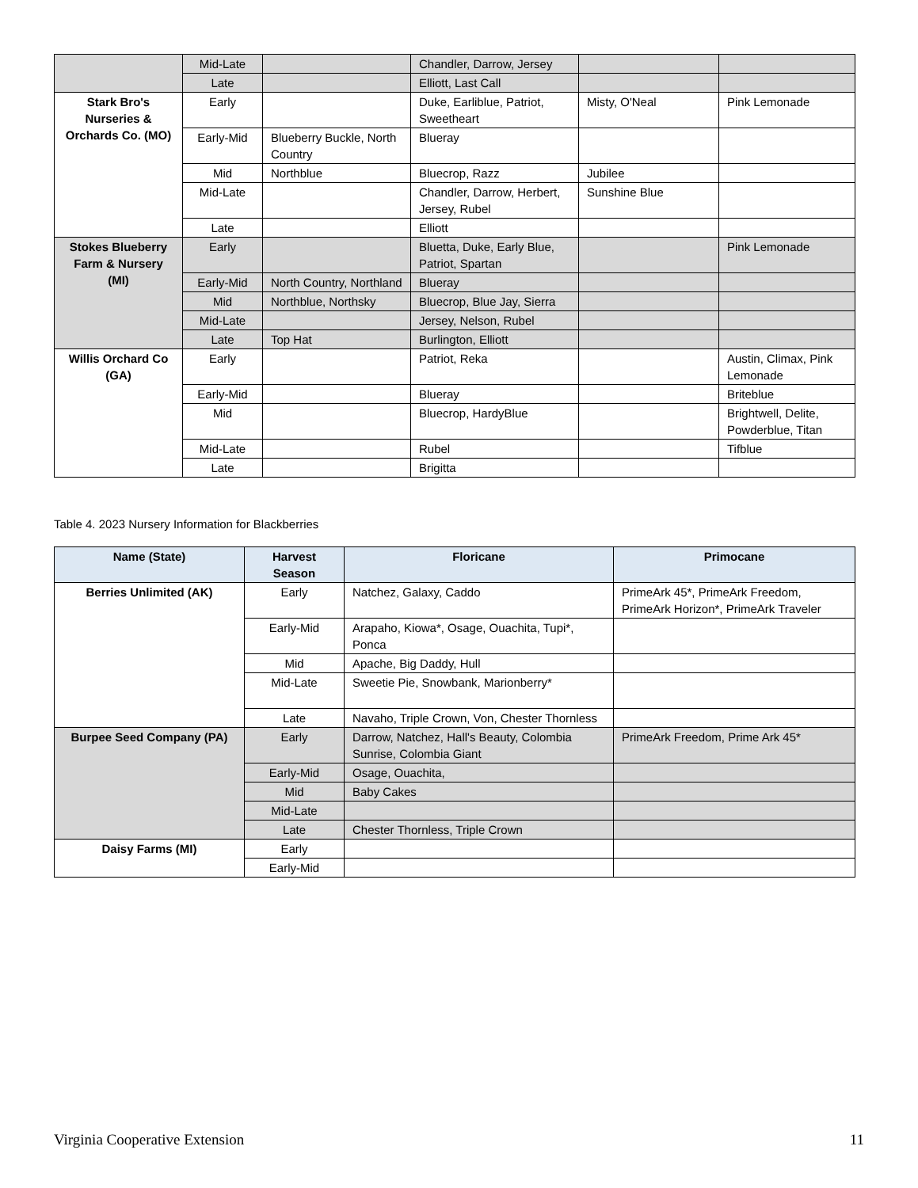| | Mid-Late | | Chandler, Darrow, Jersey | | |
| | Late | | Elliott, Last Call | | |
| Stark Bro's Nurseries & Orchards Co. (MO) | Early | | Duke, Earliblue, Patriot, Sweetheart | Misty, O'Neal | Pink Lemonade |
| | Early-Mid | Blueberry Buckle, North Country | Blueray | | |
| | Mid | Northblue | Bluecrop, Razz | Jubilee | |
| | Mid-Late | | Chandler, Darrow, Herbert, Jersey, Rubel | Sunshine Blue | |
| | Late | | Elliott | | |
| Stokes Blueberry Farm & Nursery (MI) | Early | | Bluetta, Duke, Early Blue, Patriot, Spartan | | Pink Lemonade |
| | Early-Mid | North Country, Northland | Blueray | | |
| | Mid | Northblue, Northsky | Bluecrop, Blue Jay, Sierra | | |
| | Mid-Late | | Jersey, Nelson, Rubel | | |
| | Late | Top Hat | Burlington, Elliott | | |
| Willis Orchard Co (GA) | Early | | Patriot, Reka | | Austin, Climax, Pink Lemonade |
| | Early-Mid | | Blueray | | Briteblue |
| | Mid | | Bluecrop, HardyBlue | | Brightwell, Delite, Powderblue, Titan |
| | Mid-Late | | Rubel | | Tifblue |
| | Late | | Brigitta | | |
Table 4. 2023 Nursery Information for Blackberries
| Name (State) | Harvest Season | Floricane | Primocane |
| --- | --- | --- | --- |
| Berries Unlimited (AK) | Early | Natchez, Galaxy, Caddo | PrimeArk 45*, PrimeArk Freedom, PrimeArk Horizon*, PrimeArk Traveler |
| | Early-Mid | Arapaho, Kiowa*, Osage, Ouachita, Tupi*, Ponca | |
| | Mid | Apache, Big Daddy, Hull | |
| | Mid-Late | Sweetie Pie, Snowbank, Marionberry* | |
| | Late | Navaho, Triple Crown, Von, Chester Thornless | |
| Burpee Seed Company (PA) | Early | Darrow, Natchez, Hall's Beauty, Colombia Sunrise, Colombia Giant | PrimeArk Freedom, Prime Ark 45* |
| | Early-Mid | Osage, Ouachita, | |
| | Mid | Baby Cakes | |
| | Mid-Late | | |
| | Late | Chester Thornless, Triple Crown | |
| Daisy Farms (MI) | Early | | |
| | Early-Mid | | |
Virginia Cooperative Extension 11